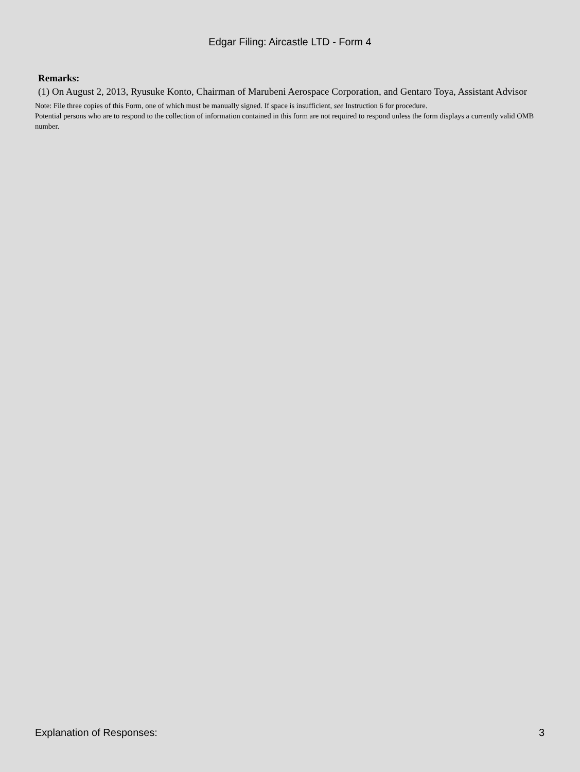Edgar Filing: Aircastle LTD - Form 4
Remarks:
(1) On August 2, 2013, Ryusuke Konto, Chairman of Marubeni Aerospace Corporation, and Gentaro Toya, Assistant Advisor
Note: File three copies of this Form, one of which must be manually signed. If space is insufficient, see Instruction 6 for procedure.
Potential persons who are to respond to the collection of information contained in this form are not required to respond unless the form displays a currently valid OMB number.
Explanation of Responses: 3